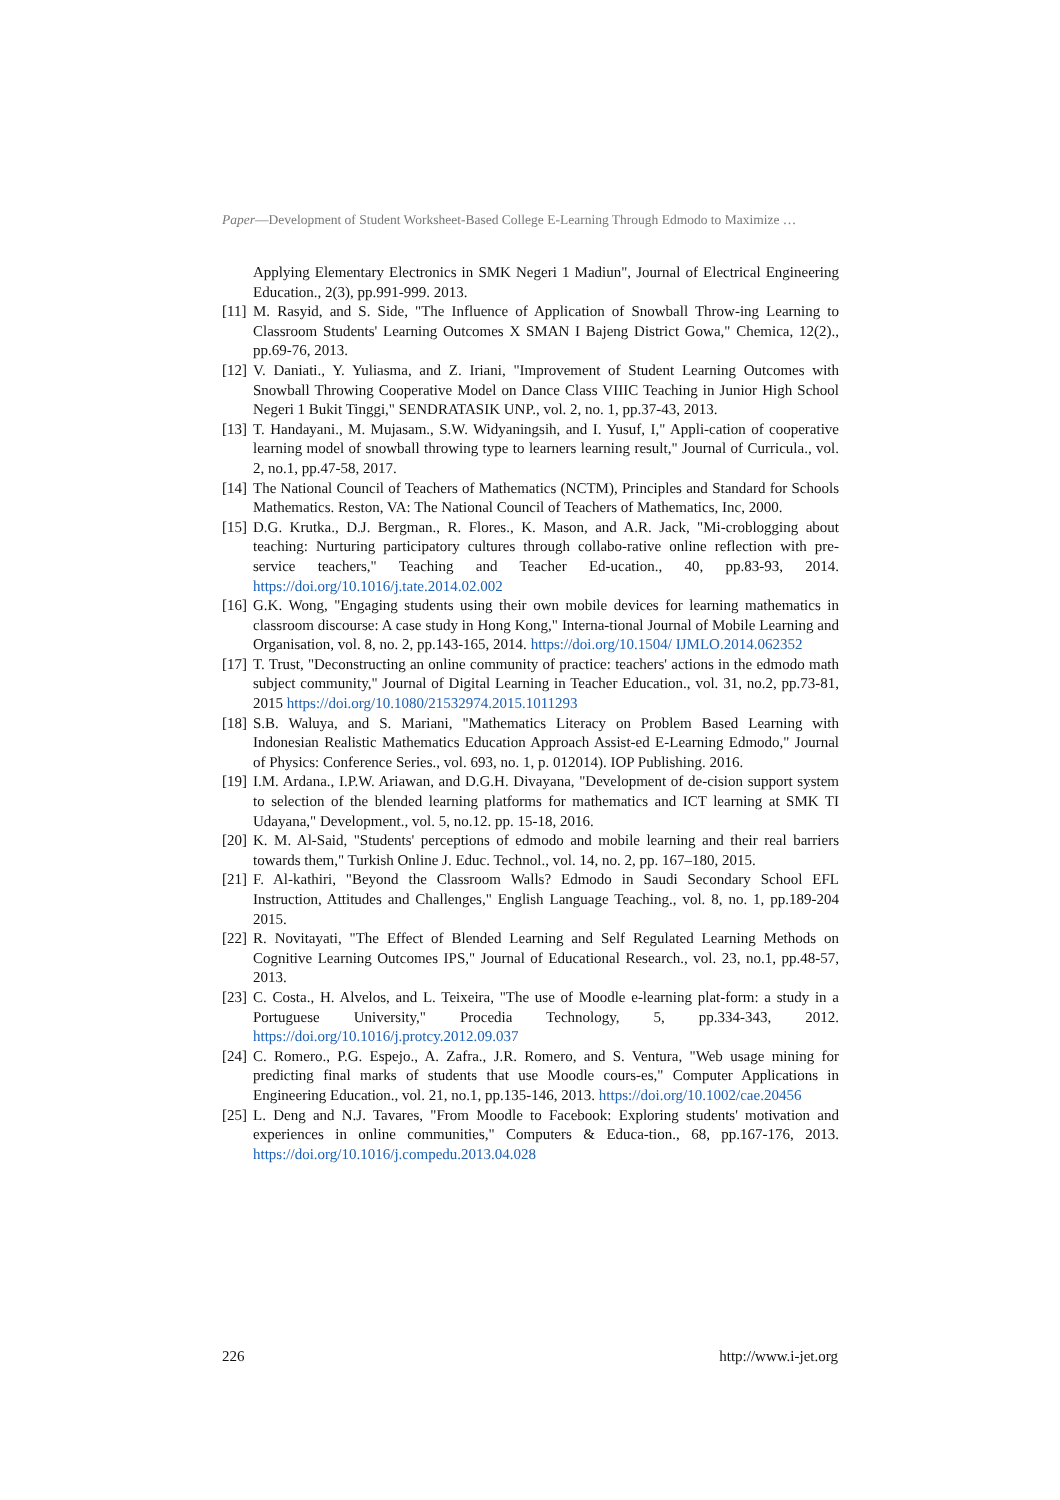Paper—Development of Student Worksheet-Based College E-Learning Through Edmodo to Maximize …
Applying Elementary Electronics in SMK Negeri 1 Madiun", Journal of Electrical Engineering Education., 2(3), pp.991-999. 2013.
[11] M. Rasyid, and S. Side, "The Influence of Application of Snowball Throw-ing Learning to Classroom Students' Learning Outcomes X SMAN I Bajeng District Gowa," Chemica, 12(2)., pp.69-76, 2013.
[12] V. Daniati., Y. Yuliasma, and Z. Iriani, "Improvement of Student Learning Outcomes with Snowball Throwing Cooperative Model on Dance Class VIIIC Teaching in Junior High School Negeri 1 Bukit Tinggi," SENDRATASIK UNP., vol. 2, no. 1, pp.37-43, 2013.
[13] T. Handayani., M. Mujasam., S.W. Widyaningsih, and I. Yusuf, I," Appli-cation of cooperative learning model of snowball throwing type to learners learning result," Journal of Curricula., vol. 2, no.1, pp.47-58, 2017.
[14] The National Council of Teachers of Mathematics (NCTM), Principles and Standard for Schools Mathematics. Reston, VA: The National Council of Teachers of Mathematics, Inc, 2000.
[15] D.G. Krutka., D.J. Bergman., R. Flores., K. Mason, and A.R. Jack, "Mi-croblogging about teaching: Nurturing participatory cultures through collabo-rative online reflection with pre-service teachers," Teaching and Teacher Ed-ucation., 40, pp.83-93, 2014. https://doi.org/10.1016/j.tate.2014.02.002
[16] G.K. Wong, "Engaging students using their own mobile devices for learning mathematics in classroom discourse: A case study in Hong Kong," Interna-tional Journal of Mobile Learning and Organisation, vol. 8, no. 2, pp.143-165, 2014. https://doi.org/10.1504/ IJMLO.2014.062352
[17] T. Trust, "Deconstructing an online community of practice: teachers' actions in the edmodo math subject community," Journal of Digital Learning in Teacher Education., vol. 31, no.2, pp.73-81, 2015 https://doi.org/10.1080/21532974.2015.1011293
[18] S.B. Waluya, and S. Mariani, "Mathematics Literacy on Problem Based Learning with Indonesian Realistic Mathematics Education Approach Assist-ed E-Learning Edmodo," Journal of Physics: Conference Series., vol. 693, no. 1, p. 012014). IOP Publishing. 2016.
[19] I.M. Ardana., I.P.W. Ariawan, and D.G.H. Divayana, "Development of de-cision support system to selection of the blended learning platforms for mathematics and ICT learning at SMK TI Udayana," Development., vol. 5, no.12. pp. 15-18, 2016.
[20] K. M. Al-Said, "Students' perceptions of edmodo and mobile learning and their real barriers towards them," Turkish Online J. Educ. Technol., vol. 14, no. 2, pp. 167–180, 2015.
[21] F. Al-kathiri, "Beyond the Classroom Walls? Edmodo in Saudi Secondary School EFL Instruction, Attitudes and Challenges," English Language Teaching., vol. 8, no. 1, pp.189-204 2015.
[22] R. Novitayati, "The Effect of Blended Learning and Self Regulated Learning Methods on Cognitive Learning Outcomes IPS," Journal of Educational Research., vol. 23, no.1, pp.48-57, 2013.
[23] C. Costa., H. Alvelos, and L. Teixeira, "The use of Moodle e-learning plat-form: a study in a Portuguese University," Procedia Technology, 5, pp.334-343, 2012. https://doi.org/10.1016/j.protcy.2012.09.037
[24] C. Romero., P.G. Espejo., A. Zafra., J.R. Romero, and S. Ventura, "Web usage mining for predicting final marks of students that use Moodle cours-es," Computer Applications in Engineering Education., vol. 21, no.1, pp.135-146, 2013. https://doi.org/10.1002/cae.20456
[25] L. Deng and N.J. Tavares, "From Moodle to Facebook: Exploring students' motivation and experiences in online communities," Computers & Educa-tion., 68, pp.167-176, 2013. https://doi.org/10.1016/j.compedu.2013.04.028
226 http://www.i-jet.org